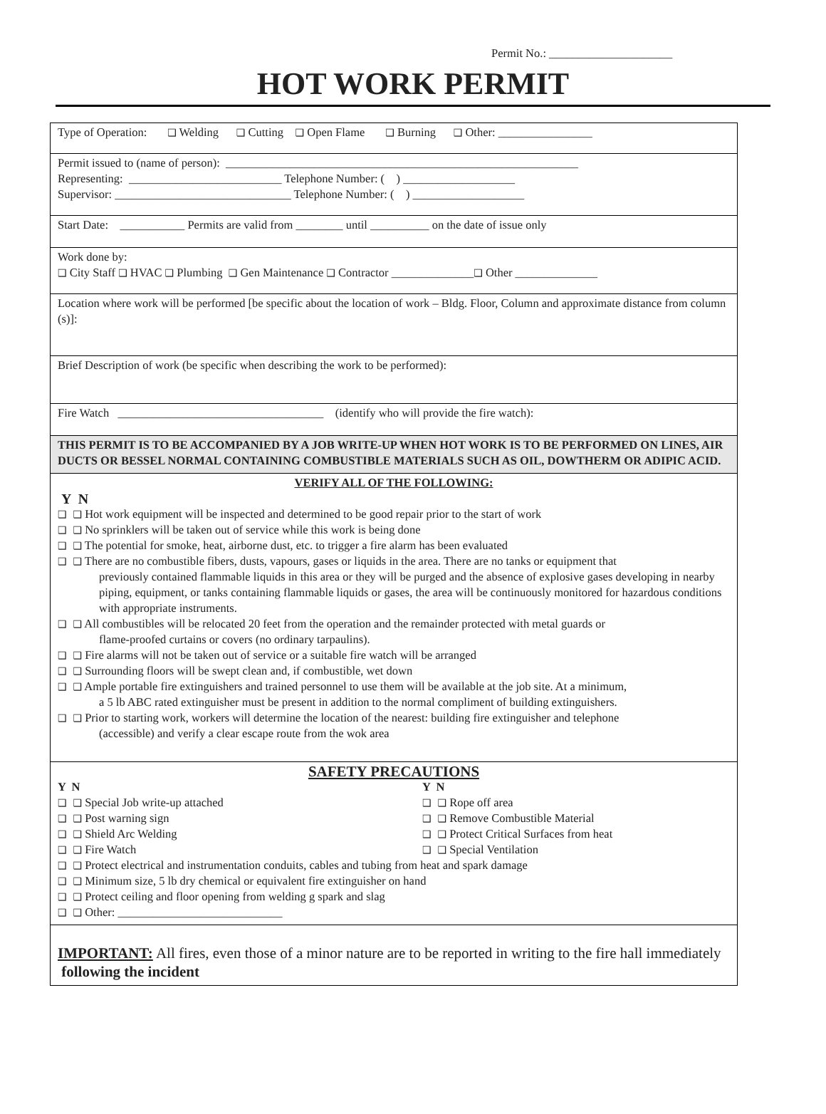Permit No.: _____________________
HOT WORK PERMIT
Type of Operation: ❑ Welding ❑ Cutting ❑ Open Flame ❑ Burning ❑ Other: ________________
Permit issued to (name of person): ____________________________________________________________
Representing: __________________________ Telephone Number: ( ) ___________________
Supervisor: ______________________________ Telephone Number: ( ) ___________________
Start Date: ___________ Permits are valid from ________ until __________ on the date of issue only
Work done by:
❑ City Staff ❑ HVAC ❑ Plumbing ❑ Gen Maintenance ❑ Contractor ______________❑ Other ______________
Location where work will be performed [be specific about the location of work – Bldg. Floor, Column and approximate distance from column (s)]:
Brief Description of work (be specific when describing the work to be performed):
Fire Watch ___________________________________ (identify who will provide the fire watch):
THIS PERMIT IS TO BE ACCOMPANIED BY A JOB WRITE-UP WHEN HOT WORK IS TO BE PERFORMED ON LINES, AIR DUCTS OR BESSEL NORMAL CONTAINING COMBUSTIBLE MATERIALS SUCH AS OIL, DOWTHERM OR ADIPIC ACID.
VERIFY ALL OF THE FOLLOWING:
Y N
❑ ❑ Hot work equipment will be inspected and determined to be good repair prior to the start of work
❑ ❑ No sprinklers will be taken out of service while this work is being done
❑ ❑ The potential for smoke, heat, airborne dust, etc. to trigger a fire alarm has been evaluated
❑ ❑ There are no combustible fibers, dusts, vapours, gases or liquids in the area. There are no tanks or equipment that
previously contained flammable liquids in this area or they will be purged and the absence of explosive gases developing in nearby piping, equipment, or tanks containing flammable liquids or gases, the area will be continuously monitored for hazardous conditions with appropriate instruments.
❑ ❑ All combustibles will be relocated 20 feet from the operation and the remainder protected with metal guards or
flame-proofed curtains or covers (no ordinary tarpaulins).
❑ ❑ Fire alarms will not be taken out of service or a suitable fire watch will be arranged
❑ ❑ Surrounding floors will be swept clean and, if combustible, wet down
❑ ❑ Ample portable fire extinguishers and trained personnel to use them will be available at the job site. At a minimum,
a 5 lb ABC rated extinguisher must be present in addition to the normal compliment of building extinguishers.
❑ ❑ Prior to starting work, workers will determine the location of the nearest: building fire extinguisher and telephone
(accessible) and verify a clear escape route from the wok area
SAFETY PRECAUTIONS
Y N
❑ ❑ Special Job write-up attached
❑ ❑ Post warning sign
❑ ❑ Shield Arc Welding
❑ ❑ Fire Watch
Y N
❑ ❑ Rope off area
❑ ❑ Remove Combustible Material
❑ ❑ Protect Critical Surfaces from heat
❑ ❑ Special Ventilation
❑ ❑ Protect electrical and instrumentation conduits, cables and tubing from heat and spark damage
❑ ❑ Minimum size, 5 lb dry chemical or equivalent fire extinguisher on hand
❑ ❑ Protect ceiling and floor opening from welding g spark and slag
❑ ❑ Other: ____________________________
IMPORTANT: All fires, even those of a minor nature are to be reported in writing to the fire hall immediately following the incident